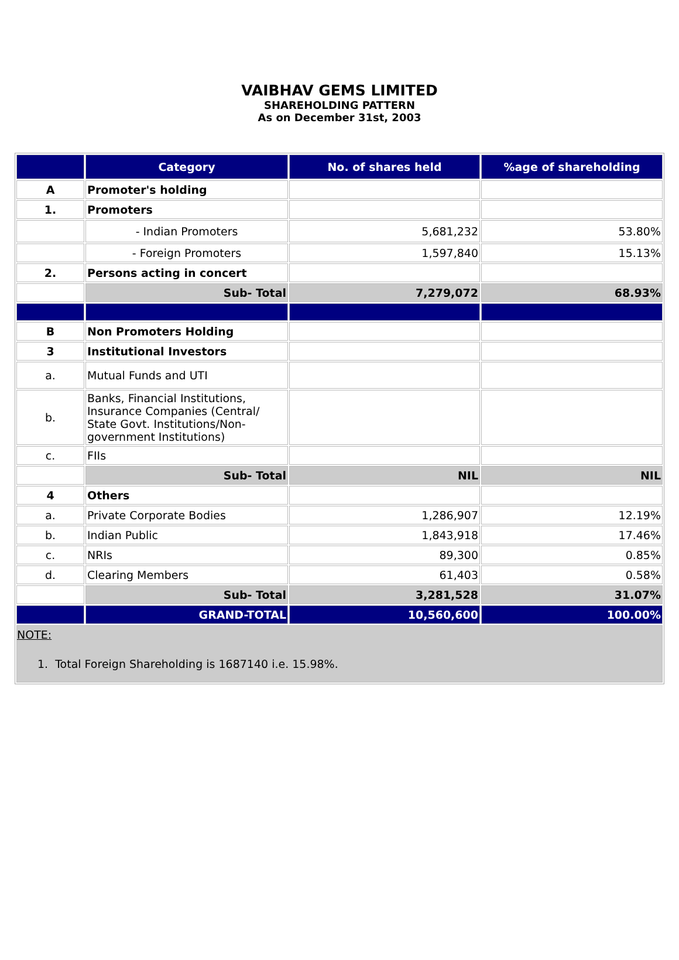VAIBHAV GEMS LIMITED
SHAREHOLDING PATTERN
As on December 31st, 2003
| | Category | No. of shares held | %age of shareholding |
| --- | --- | --- | --- |
| A | Promoter's holding | | |
| 1. | Promoters | | |
| | - Indian Promoters | 5,681,232 | 53.80% |
| | - Foreign Promoters | 1,597,840 | 15.13% |
| 2. | Persons acting in concert | | |
| | Sub- Total | 7,279,072 | 68.93% |
| B | Non Promoters Holding | | |
| 3 | Institutional Investors | | |
| a. | Mutual Funds and UTI | | |
| b. | Banks, Financial Institutions, Insurance Companies (Central/ State Govt. Institutions/Non-government Institutions) | | |
| c. | FIIs | | |
| | Sub- Total | NIL | NIL |
| 4 | Others | | |
| a. | Private Corporate Bodies | 1,286,907 | 12.19% |
| b. | Indian Public | 1,843,918 | 17.46% |
| c. | NRIs | 89,300 | 0.85% |
| d. | Clearing Members | 61,403 | 0.58% |
| | Sub- Total | 3,281,528 | 31.07% |
| | GRAND-TOTAL | 10,560,600 | 100.00% |
| NOTE: 1. Total Foreign Shareholding is 1687140 i.e. 15.98%. | | | |